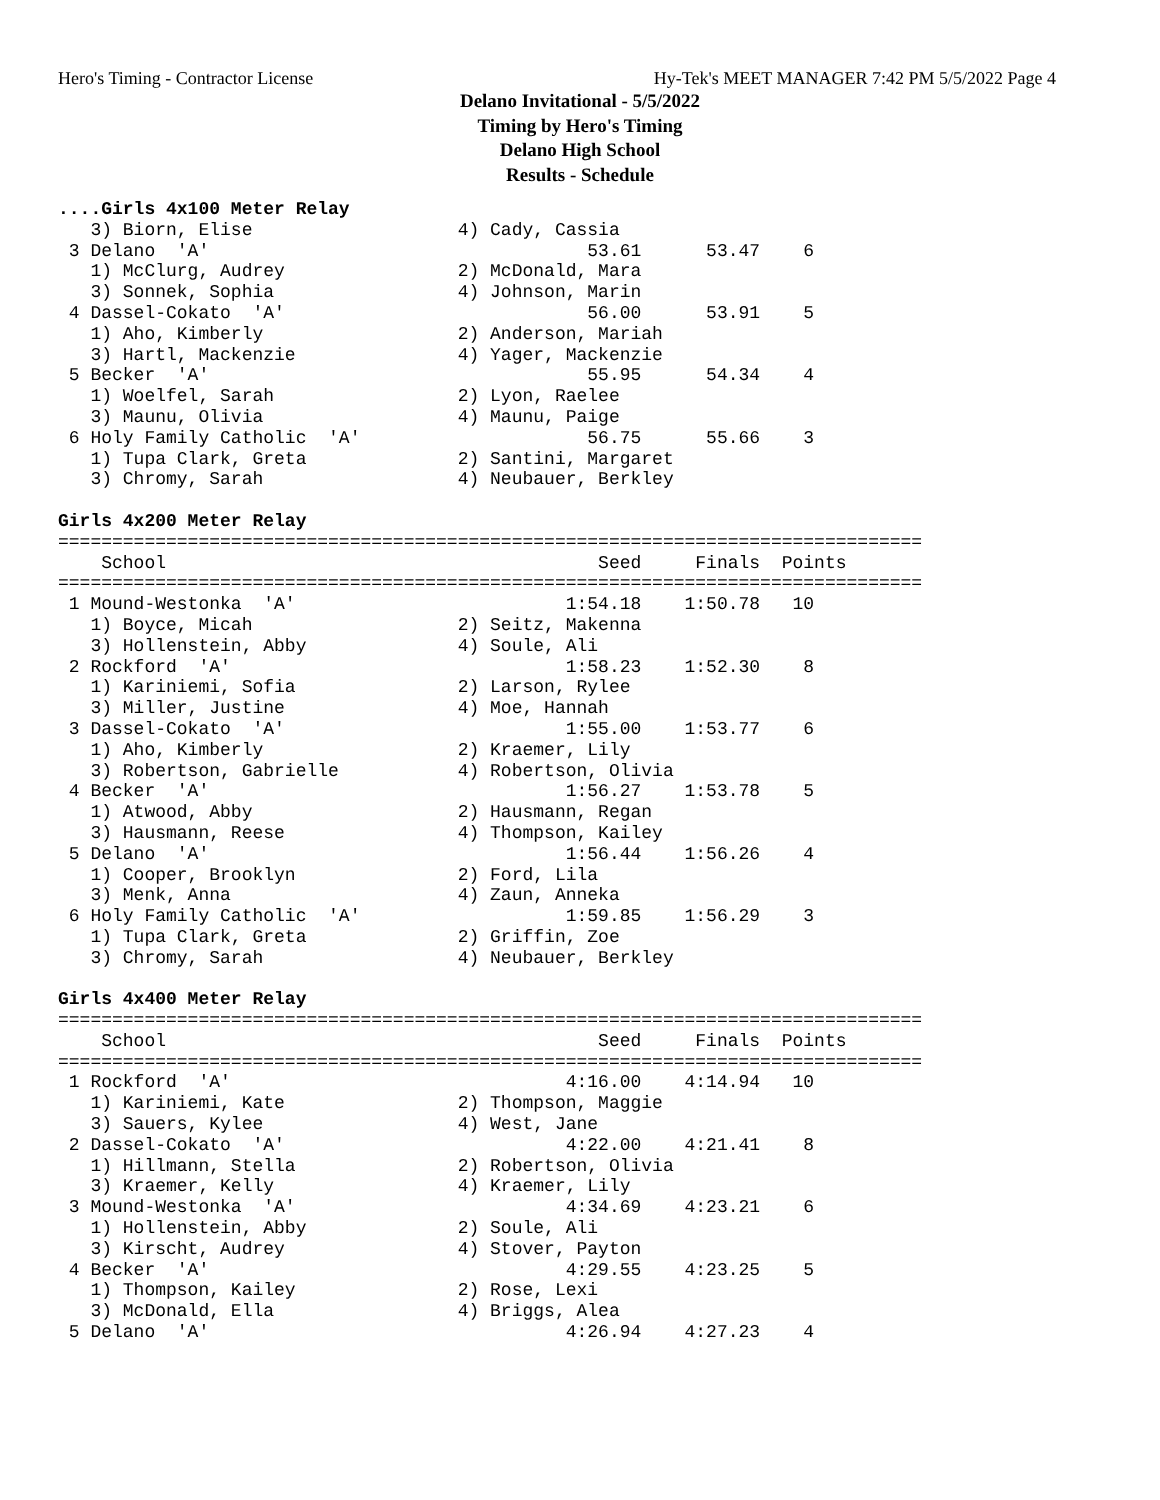Hero's Timing - Contractor License Hy-Tek's MEET MANAGER 7:42 PM 5/5/2022 Page 4
Delano Invitational - 5/5/2022
Timing by Hero's Timing
Delano High School
Results - Schedule
....Girls 4x100 Meter Relay
   3) Biorn, Elise                   4) Cady, Cassia
 3 Delano  'A'                                   53.61      53.47    6
   1) McClurg, Audrey                2) McDonald, Mara
   3) Sonnek, Sophia                 4) Johnson, Marin
 4 Dassel-Cokato  'A'                            56.00      53.91    5
   1) Aho, Kimberly                  2) Anderson, Mariah
   3) Hartl, Mackenzie               4) Yager, Mackenzie
 5 Becker  'A'                                   55.95      54.34    4
   1) Woelfel, Sarah                 2) Lyon, Raelee
   3) Maunu, Olivia                  4) Maunu, Paige
 6 Holy Family Catholic  'A'                     56.75      55.66    3
   1) Tupa Clark, Greta              2) Santini, Margaret
   3) Chromy, Sarah                  4) Neubauer, Berkley

Girls 4x200 Meter Relay
================================================================================
    School                                        Seed     Finals  Points
================================================================================
 1 Mound-Westonka  'A'                         1:54.18    1:50.78   10
   1) Boyce, Micah                   2) Seitz, Makenna
   3) Hollenstein, Abby              4) Soule, Ali
 2 Rockford  'A'                               1:58.23    1:52.30    8
   1) Kariniemi, Sofia               2) Larson, Rylee
   3) Miller, Justine                4) Moe, Hannah
 3 Dassel-Cokato  'A'                          1:55.00    1:53.77    6
   1) Aho, Kimberly                  2) Kraemer, Lily
   3) Robertson, Gabrielle           4) Robertson, Olivia
 4 Becker  'A'                                 1:56.27    1:53.78    5
   1) Atwood, Abby                   2) Hausmann, Regan
   3) Hausmann, Reese                4) Thompson, Kailey
 5 Delano  'A'                                 1:56.44    1:56.26    4
   1) Cooper, Brooklyn               2) Ford, Lila
   3) Menk, Anna                     4) Zaun, Anneka
 6 Holy Family Catholic  'A'                   1:59.85    1:56.29    3
   1) Tupa Clark, Greta              2) Griffin, Zoe
   3) Chromy, Sarah                  4) Neubauer, Berkley

Girls 4x400 Meter Relay
================================================================================
    School                                        Seed     Finals  Points
================================================================================
 1 Rockford  'A'                               4:16.00    4:14.94   10
   1) Kariniemi, Kate                2) Thompson, Maggie
   3) Sauers, Kylee                  4) West, Jane
 2 Dassel-Cokato  'A'                          4:22.00    4:21.41    8
   1) Hillmann, Stella               2) Robertson, Olivia
   3) Kraemer, Kelly                 4) Kraemer, Lily
 3 Mound-Westonka  'A'                         4:34.69    4:23.21    6
   1) Hollenstein, Abby              2) Soule, Ali
   3) Kirscht, Audrey                4) Stover, Payton
 4 Becker  'A'                                 4:29.55    4:23.25    5
   1) Thompson, Kailey               2) Rose, Lexi
   3) McDonald, Ella                 4) Briggs, Alea
 5 Delano  'A'                                 4:26.94    4:27.23    4